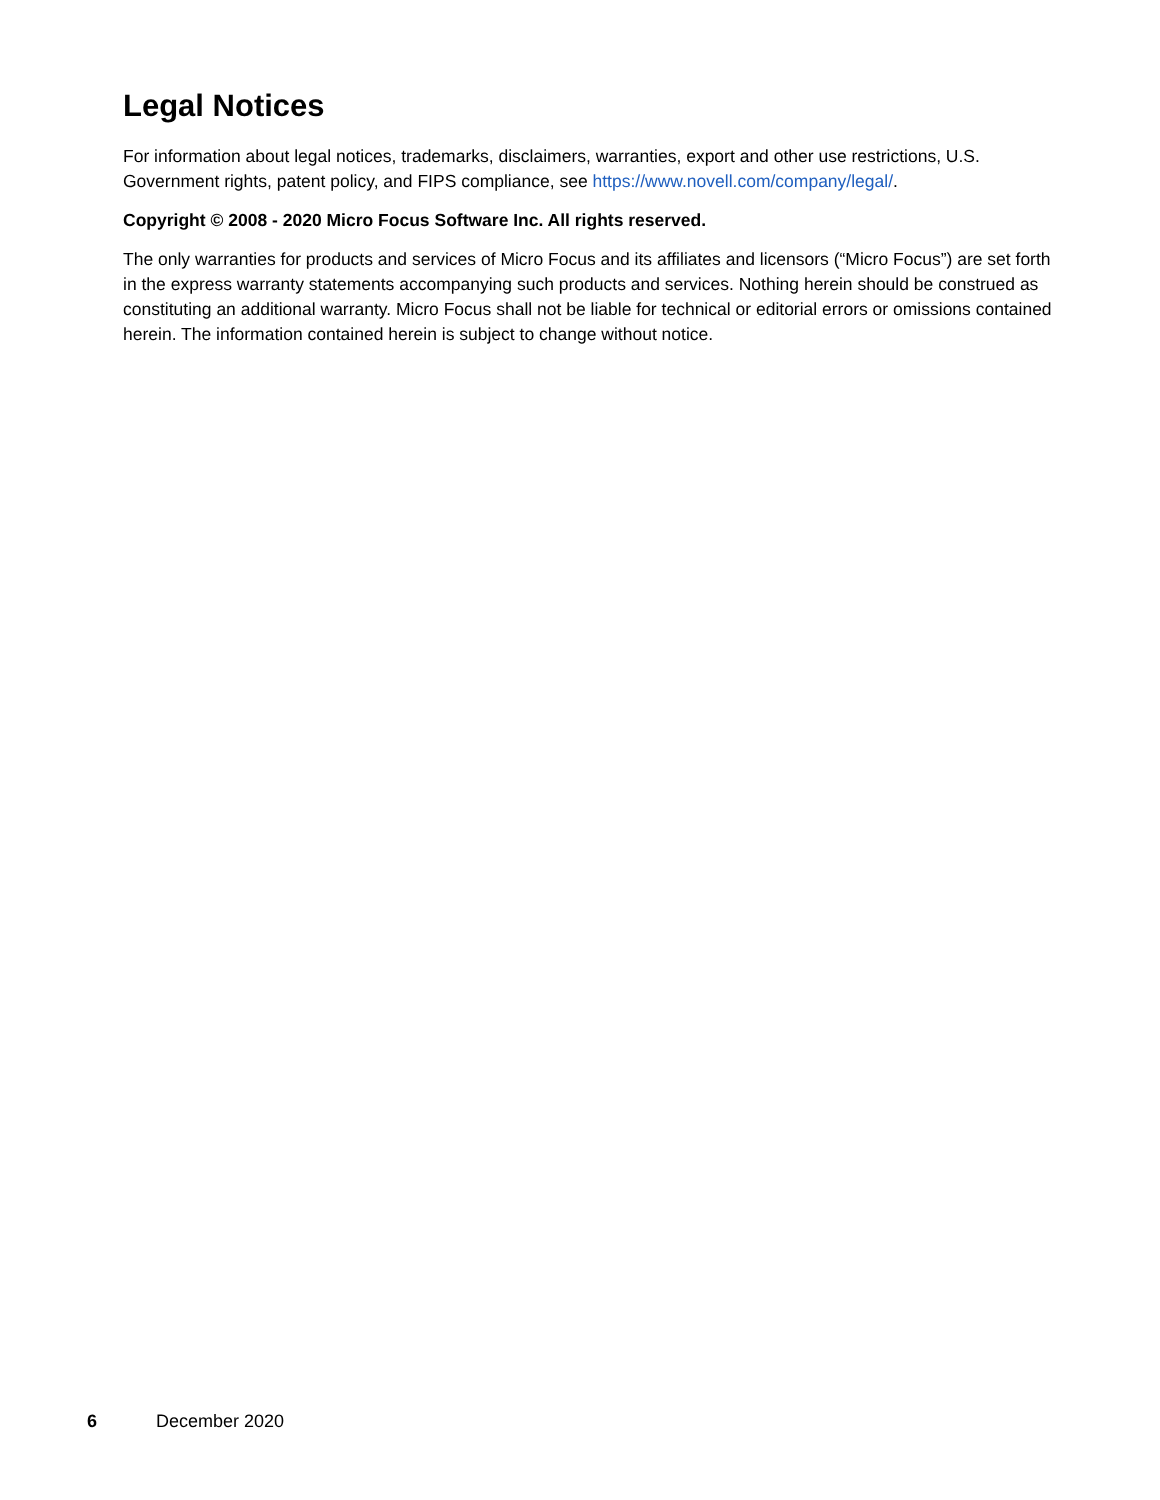Legal Notices
For information about legal notices, trademarks, disclaimers, warranties, export and other use restrictions, U.S. Government rights, patent policy, and FIPS compliance, see https://www.novell.com/company/legal/.
Copyright © 2008 - 2020 Micro Focus Software Inc. All rights reserved.
The only warranties for products and services of Micro Focus and its affiliates and licensors (“Micro Focus”) are set forth in the express warranty statements accompanying such products and services. Nothing herein should be construed as constituting an additional warranty. Micro Focus shall not be liable for technical or editorial errors or omissions contained herein. The information contained herein is subject to change without notice.
6 December 2020